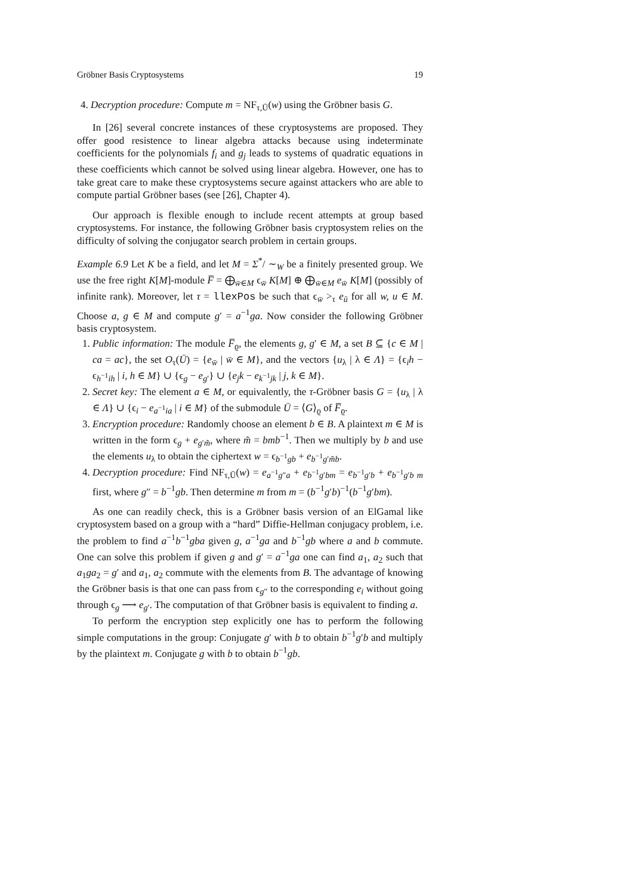Gröbner Basis Cryptosystems 19
4. Decryption procedure: Compute m = NF<sub>τ,Ū</sub>(w) using the Gröbner basis G.
In [26] several concrete instances of these cryptosystems are proposed. They offer good resistence to linear algebra attacks because using indeterminate coefficients for the polynomials f<sub>i</sub> and g<sub>j</sub> leads to systems of quadratic equations in these coefficients which cannot be solved using linear algebra. However, one has to take great care to make these cryptosystems secure against attackers who are able to compute partial Gröbner bases (see [26], Chapter 4).
Our approach is flexible enough to include recent attempts at group based cryptosystems. For instance, the following Gröbner basis cryptosystem relies on the difficulty of solving the conjugator search problem in certain groups.
Example 6.9 Let K be a field, and let M = Σ<sup>*</sup>/ ∼<sub>W</sub> be a finitely presented group. We use the free right K[M]-module F̅ = ⨁<sub>w̄∈M</sub> ϵ<sub>w̄</sub> K[M] ⊕ ⨁<sub>w̄∈M</sub> e<sub>w̄</sub> K[M] (possibly of infinite rank). Moreover, let τ = llexPos be such that ϵ<sub>w̄</sub> ><sub>τ</sub> e<sub>ū</sub> for all w, u ∈ M. Choose a, g ∈ M and compute g′ = a<sup>−1</sup>ga. Now consider the following Gröbner basis cryptosystem.
1. Public information: The module F̅<sub>ϱ</sub>, the elements g, g′ ∈ M, a set B ⊆ {c ∈ M | ca = ac}, the set O<sub>τ</sub>(Ū) = {e<sub>w̄</sub> | w̄ ∈ M}, and the vectors {u<sub>λ</sub> | λ ∈ Λ} = {ϵ<sub>i</sub>h − ϵ<sub>h<sup>−1</sup>ih</sub> | i, h ∈ M} ∪ {ϵ<sub>g</sub> − e<sub>g′</sub>} ∪ {e<sub>j</sub>k − e<sub>k<sup>−1</sup>jk</sub> | j, k ∈ M}.
2. Secret key: The element a ∈ M, or equivalently, the τ-Gröbner basis G = {u<sub>λ</sub> | λ ∈ Λ} ∪ {ϵ<sub>i</sub> − e<sub>a<sup>−1</sup>ia</sub> | i ∈ M} of the submodule Ū = ⟨G⟩<sub>ϱ</sub> of F̅<sub>ϱ</sub>.
3. Encryption procedure: Randomly choose an element b ∈ B. A plaintext m ∈ M is written in the form ϵ<sub>g</sub> + e<sub>g′m̃</sub>, where m̃ = bmb<sup>−1</sup>. Then we multiply by b and use the elements u<sub>λ</sub> to obtain the ciphertext w = ϵ<sub>b<sup>−1</sup>gb</sub> + e<sub>b<sup>−1</sup>g′m̃b</sub>.
4. Decryption procedure: Find NF<sub>τ,Ū</sub>(w) = e<sub>a<sup>−1</sup>g″a</sub> + e<sub>b<sup>−1</sup>g′bm</sub> = e<sub>b<sup>−1</sup>g′b</sub> + e<sub>b<sup>−1</sup>g′b m</sub> first, where g″ = b<sup>−1</sup>gb. Then determine m from m = (b<sup>−1</sup>g′b)<sup>−1</sup>(b<sup>−1</sup>g′bm).
As one can readily check, this is a Gröbner basis version of an ElGamal like cryptosystem based on a group with a “hard” Diffie-Hellman conjugacy problem, i.e. the problem to find a<sup>−1</sup>b<sup>−1</sup>gba given g, a<sup>−1</sup>ga and b<sup>−1</sup>gb where a and b commute. One can solve this problem if given g and g′ = a<sup>−1</sup>ga one can find a<sub>1</sub>, a<sub>2</sub> such that a<sub>1</sub>ga<sub>2</sub> = g′ and a<sub>1</sub>, a<sub>2</sub> commute with the elements from B. The advantage of knowing the Gröbner basis is that one can pass from ϵ<sub>g″</sub> to the corresponding e<sub>i</sub> without going through ϵ<sub>g</sub> ⟶ e<sub>g′</sub>. The computation of that Gröbner basis is equivalent to finding a.
To perform the encryption step explicitly one has to perform the following simple computations in the group: Conjugate g′ with b to obtain b<sup>−1</sup>g′b and multiply by the plaintext m. Conjugate g with b to obtain b<sup>−1</sup>gb.